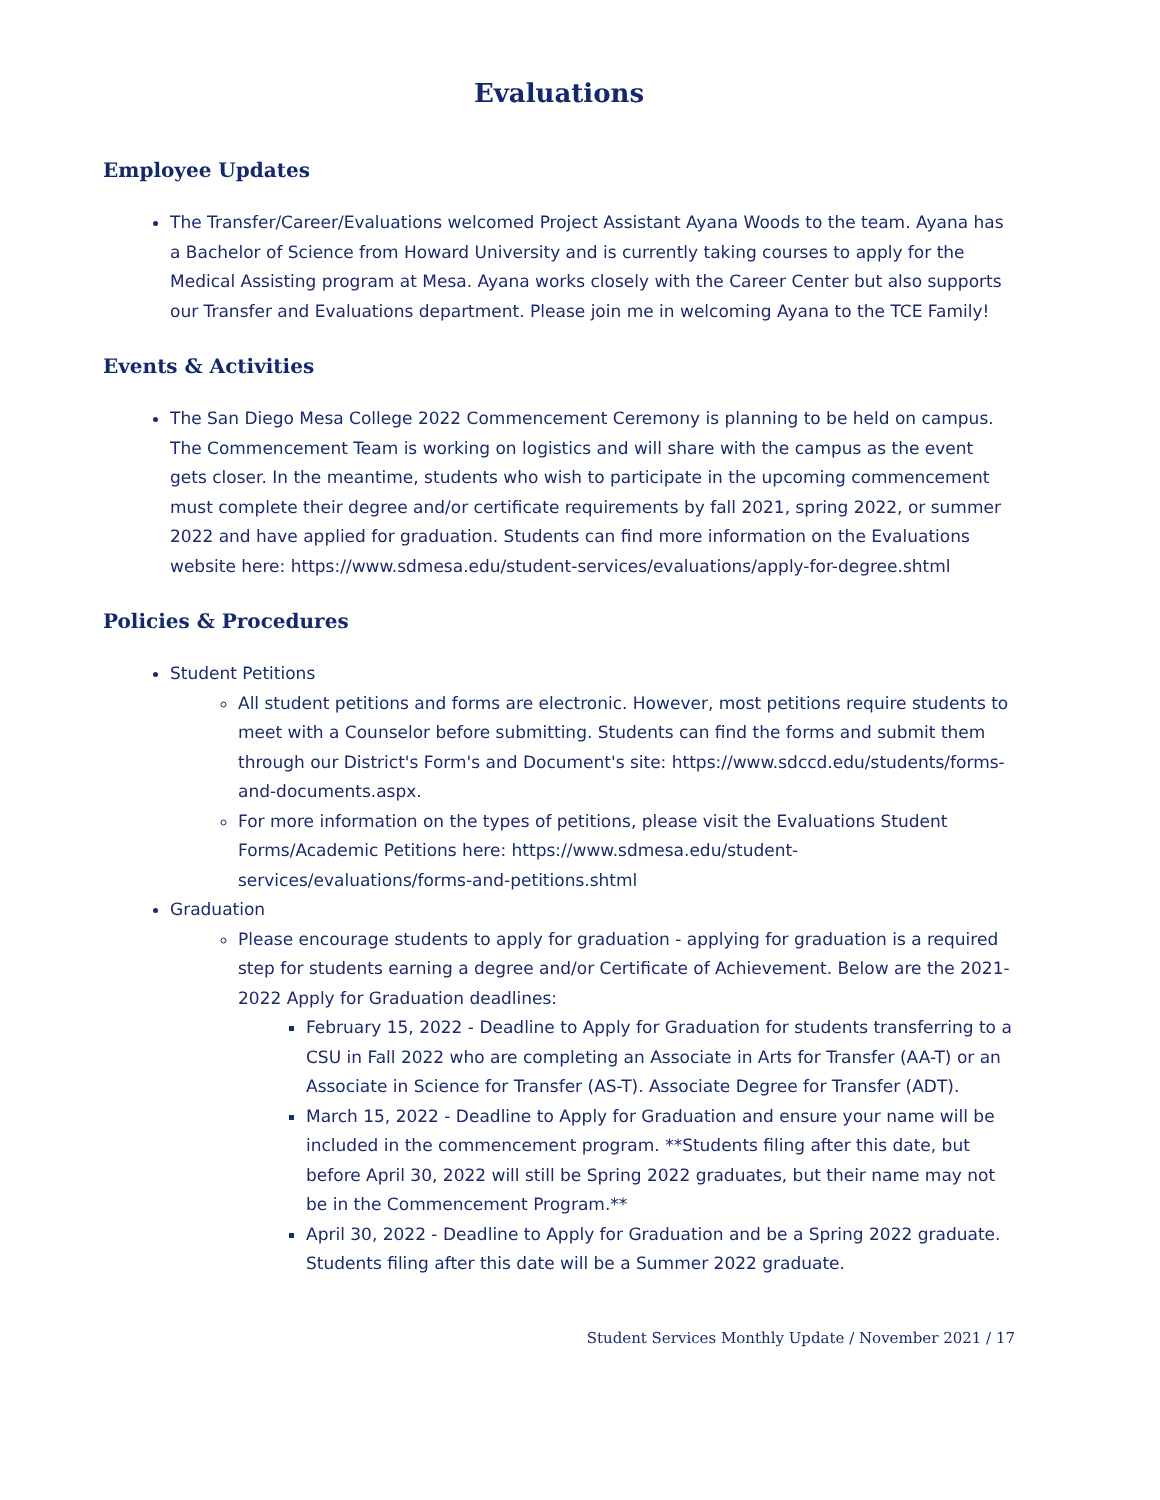Evaluations
Employee Updates
The Transfer/Career/Evaluations welcomed Project Assistant Ayana Woods to the team. Ayana has a Bachelor of Science from Howard University and is currently taking courses to apply for the Medical Assisting program at Mesa. Ayana works closely with the Career Center but also supports our Transfer and Evaluations department. Please join me in welcoming Ayana to the TCE Family!
Events & Activities
The San Diego Mesa College 2022 Commencement Ceremony is planning to be held on campus. The Commencement Team is working on logistics and will share with the campus as the event gets closer. In the meantime, students who wish to participate in the upcoming commencement must complete their degree and/or certificate requirements by fall 2021, spring 2022, or summer 2022 and have applied for graduation. Students can find more information on the Evaluations website here: https://www.sdmesa.edu/student-services/evaluations/apply-for-degree.shtml
Policies & Procedures
Student Petitions
All student petitions and forms are electronic. However, most petitions require students to meet with a Counselor before submitting. Students can find the forms and submit them through our District's Form's and Document's site: https://www.sdccd.edu/students/forms-and-documents.aspx.
For more information on the types of petitions, please visit the Evaluations Student Forms/Academic Petitions here: https://www.sdmesa.edu/student-services/evaluations/forms-and-petitions.shtml
Graduation
Please encourage students to apply for graduation - applying for graduation is a required step for students earning a degree and/or Certificate of Achievement. Below are the 2021-2022 Apply for Graduation deadlines:
February 15, 2022 - Deadline to Apply for Graduation for students transferring to a CSU in Fall 2022 who are completing an Associate in Arts for Transfer (AA-T) or an Associate in Science for Transfer (AS-T). Associate Degree for Transfer (ADT).
March 15, 2022 - Deadline to Apply for Graduation and ensure your name will be included in the commencement program. **Students filing after this date, but before April 30, 2022 will still be Spring 2022 graduates, but their name may not be in the Commencement Program.**
April 30, 2022 - Deadline to Apply for Graduation and be a Spring 2022 graduate. Students filing after this date will be a Summer 2022 graduate.
Student Services Monthly Update / November 2021 / 17